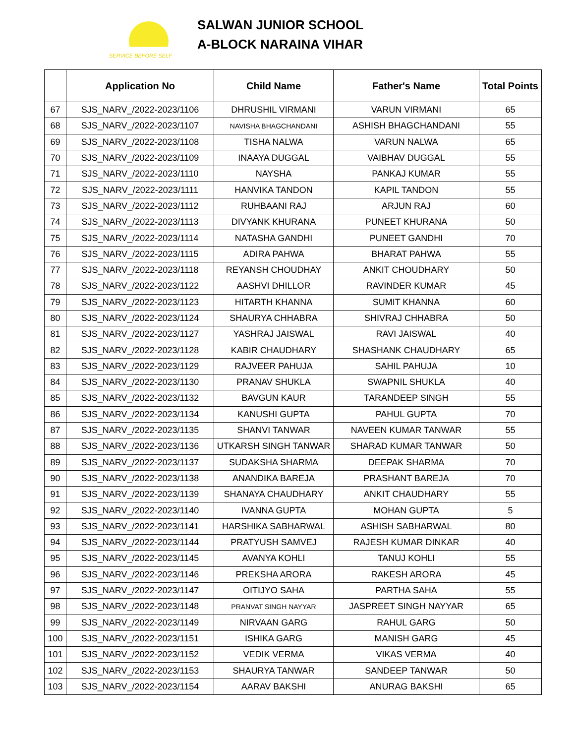SERVICE BEFORE SELF
SALWAN JUNIOR SCHOOL
A-BLOCK NARAINA VIHAR
| | Application No | Child Name | Father's Name | Total Points |
| --- | --- | --- | --- | --- |
| 67 | SJS_NARV_/2022-2023/1106 | DHRUSHIL VIRMANI | VARUN VIRMANI | 65 |
| 68 | SJS_NARV_/2022-2023/1107 | NAVISHA BHAGCHANDANI | ASHISH BHAGCHANDANI | 55 |
| 69 | SJS_NARV_/2022-2023/1108 | TISHA NALWA | VARUN NALWA | 65 |
| 70 | SJS_NARV_/2022-2023/1109 | INAAYA DUGGAL | VAIBHAV DUGGAL | 55 |
| 71 | SJS_NARV_/2022-2023/1110 | NAYSHA | PANKAJ KUMAR | 55 |
| 72 | SJS_NARV_/2022-2023/1111 | HANVIKA TANDON | KAPIL TANDON | 55 |
| 73 | SJS_NARV_/2022-2023/1112 | RUHBAANI RAJ | ARJUN RAJ | 60 |
| 74 | SJS_NARV_/2022-2023/1113 | DIVYANK KHURANA | PUNEET KHURANA | 50 |
| 75 | SJS_NARV_/2022-2023/1114 | NATASHA GANDHI | PUNEET GANDHI | 70 |
| 76 | SJS_NARV_/2022-2023/1115 | ADIRA PAHWA | BHARAT PAHWA | 55 |
| 77 | SJS_NARV_/2022-2023/1118 | REYANSH CHOUDHAY | ANKIT CHOUDHARY | 50 |
| 78 | SJS_NARV_/2022-2023/1122 | AASHVI DHILLOR | RAVINDER KUMAR | 45 |
| 79 | SJS_NARV_/2022-2023/1123 | HITARTH KHANNA | SUMIT KHANNA | 60 |
| 80 | SJS_NARV_/2022-2023/1124 | SHAURYA CHHABRA | SHIVRAJ CHHABRA | 50 |
| 81 | SJS_NARV_/2022-2023/1127 | YASHRAJ JAISWAL | RAVI JAISWAL | 40 |
| 82 | SJS_NARV_/2022-2023/1128 | KABIR CHAUDHARY | SHASHANK CHAUDHARY | 65 |
| 83 | SJS_NARV_/2022-2023/1129 | RAJVEER PAHUJA | SAHIL PAHUJA | 10 |
| 84 | SJS_NARV_/2022-2023/1130 | PRANAV SHUKLA | SWAPNIL SHUKLA | 40 |
| 85 | SJS_NARV_/2022-2023/1132 | BAVGUN KAUR | TARANDEEP SINGH | 55 |
| 86 | SJS_NARV_/2022-2023/1134 | KANUSHI GUPTA | PAHUL GUPTA | 70 |
| 87 | SJS_NARV_/2022-2023/1135 | SHANVI TANWAR | NAVEEN KUMAR TANWAR | 55 |
| 88 | SJS_NARV_/2022-2023/1136 | UTKARSH SINGH TANWAR | SHARAD KUMAR TANWAR | 50 |
| 89 | SJS_NARV_/2022-2023/1137 | SUDAKSHA SHARMA | DEEPAK SHARMA | 70 |
| 90 | SJS_NARV_/2022-2023/1138 | ANANDIKA BAREJA | PRASHANT BAREJA | 70 |
| 91 | SJS_NARV_/2022-2023/1139 | SHANAYA CHAUDHARY | ANKIT CHAUDHARY | 55 |
| 92 | SJS_NARV_/2022-2023/1140 | IVANNA GUPTA | MOHAN GUPTA | 5 |
| 93 | SJS_NARV_/2022-2023/1141 | HARSHIKA SABHARWAL | ASHISH SABHARWAL | 80 |
| 94 | SJS_NARV_/2022-2023/1144 | PRATYUSH SAMVEJ | RAJESH KUMAR DINKAR | 40 |
| 95 | SJS_NARV_/2022-2023/1145 | AVANYA KOHLI | TANUJ KOHLI | 55 |
| 96 | SJS_NARV_/2022-2023/1146 | PREKSHA ARORA | RAKESH ARORA | 45 |
| 97 | SJS_NARV_/2022-2023/1147 | OITIJYO SAHA | PARTHA SAHA | 55 |
| 98 | SJS_NARV_/2022-2023/1148 | PRANVAT SINGH NAYYAR | JASPREET SINGH NAYYAR | 65 |
| 99 | SJS_NARV_/2022-2023/1149 | NIRVAAN GARG | RAHUL GARG | 50 |
| 100 | SJS_NARV_/2022-2023/1151 | ISHIKA GARG | MANISH GARG | 45 |
| 101 | SJS_NARV_/2022-2023/1152 | VEDIK VERMA | VIKAS VERMA | 40 |
| 102 | SJS_NARV_/2022-2023/1153 | SHAURYA TANWAR | SANDEEP TANWAR | 50 |
| 103 | SJS_NARV_/2022-2023/1154 | AARAV BAKSHI | ANURAG BAKSHI | 65 |